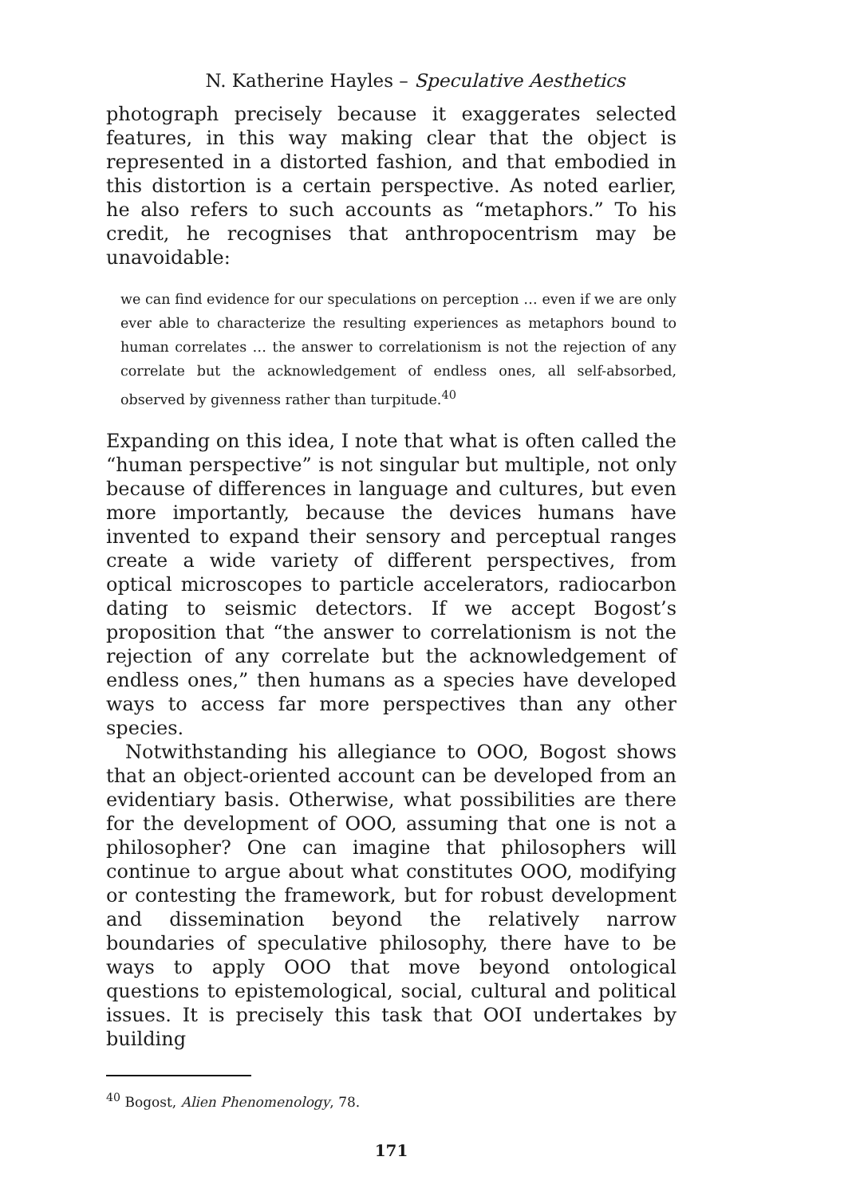N. Katherine Hayles – Speculative Aesthetics
photograph precisely because it exaggerates selected features, in this way making clear that the object is represented in a distorted fashion, and that embodied in this distortion is a certain perspective. As noted earlier, he also refers to such accounts as “metaphors.” To his credit, he recognises that anthropocentrism may be unavoidable:
we can find evidence for our speculations on perception … even if we are only ever able to characterize the resulting experiences as metaphors bound to human correlates … the answer to correlationism is not the rejection of any correlate but the acknowledgement of endless ones, all self-absorbed, observed by givenness rather than turpitude.<sup>40</sup>
Expanding on this idea, I note that what is often called the “human perspective” is not singular but multiple, not only because of differences in language and cultures, but even more importantly, because the devices humans have invented to expand their sensory and perceptual ranges create a wide variety of different perspectives, from optical microscopes to particle accelerators, radiocarbon dating to seismic detectors. If we accept Bogost’s proposition that “the answer to correlationism is not the rejection of any correlate but the acknowledgement of endless ones,” then humans as a species have developed ways to access far more perspectives than any other species.
Notwithstanding his allegiance to OOO, Bogost shows that an object-oriented account can be developed from an evidentiary basis. Otherwise, what possibilities are there for the development of OOO, assuming that one is not a philosopher? One can imagine that philosophers will continue to argue about what constitutes OOO, modifying or contesting the framework, but for robust development and dissemination beyond the relatively narrow boundaries of speculative philosophy, there have to be ways to apply OOO that move beyond ontological questions to epistemological, social, cultural and political issues. It is precisely this task that OOI undertakes by building
<sup>40</sup> Bogost, Alien Phenomenology, 78.
171